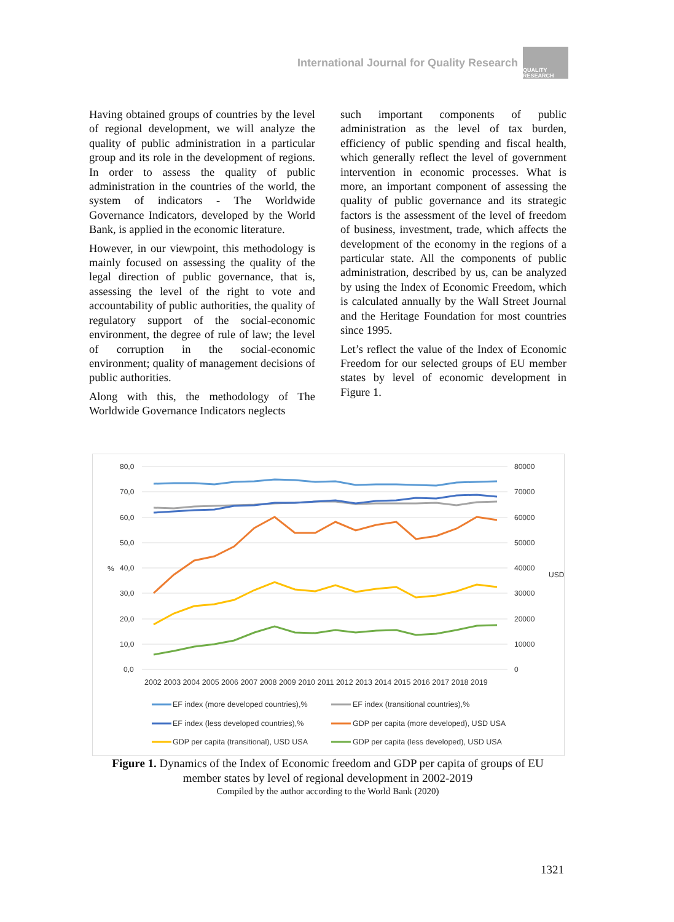International Journal for Quality Research
QUALITY RESEARCH
Having obtained groups of countries by the level of regional development, we will analyze the quality of public administration in a particular group and its role in the development of regions. In order to assess the quality of public administration in the countries of the world, the system of indicators - The Worldwide Governance Indicators, developed by the World Bank, is applied in the economic literature.
However, in our viewpoint, this methodology is mainly focused on assessing the quality of the legal direction of public governance, that is, assessing the level of the right to vote and accountability of public authorities, the quality of regulatory support of the social-economic environment, the degree of rule of law; the level of corruption in the social-economic environment; quality of management decisions of public authorities.
Along with this, the methodology of The Worldwide Governance Indicators neglects
such important components of public administration as the level of tax burden, efficiency of public spending and fiscal health, which generally reflect the level of government intervention in economic processes. What is more, an important component of assessing the quality of public governance and its strategic factors is the assessment of the level of freedom of business, investment, trade, which affects the development of the economy in the regions of a particular state. All the components of public administration, described by us, can be analyzed by using the Index of Economic Freedom, which is calculated annually by the Wall Street Journal and the Heritage Foundation for most countries since 1995.
Let’s reflect the value of the Index of Economic Freedom for our selected groups of EU member states by level of economic development in Figure 1.
80,0
70,0
60,0
50,0
40,0
30,0
20,0
10,0
0,0
80000
70000
60000
50000
40000
30000
20000
10000
0
%
USD
2002 2003 2004 2005 2006 2007 2008 2009 2010 2011 2012 2013 2014 2015 2016 2017 2018 2019
EF index (more developed countries),%
EF index (transitional countries),%
EF index (less developed countries),%
GDP per capita (more developed), USD USA
GDP per capita (transitional), USD USA
GDP per capita (less developed), USD USA
Figure 1. Dynamics of the Index of Economic freedom and GDP per capita of groups of EU member states by level of regional development in 2002-2019
Compiled by the author according to the World Bank (2020)
1321